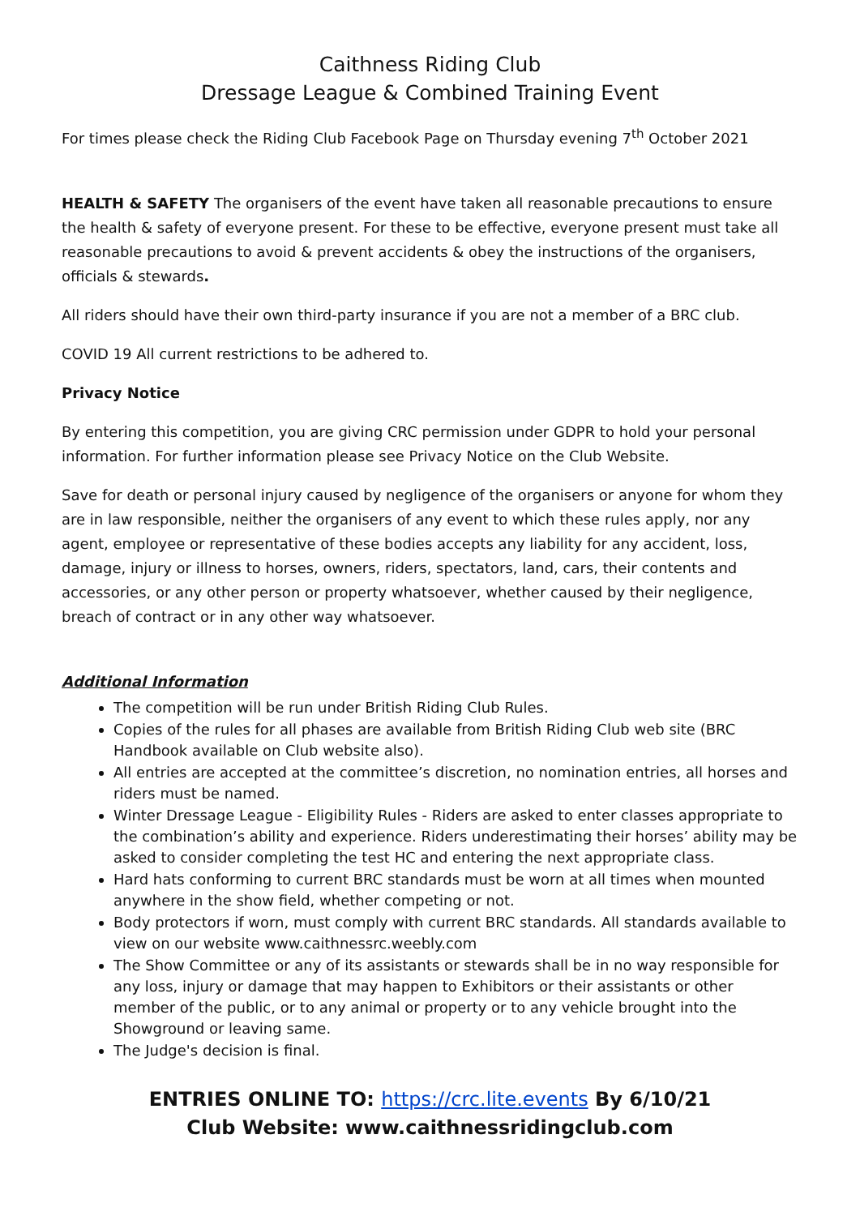Caithness Riding Club
Dressage League & Combined Training Event
For times please check the Riding Club Facebook Page on Thursday evening 7<sup>th</sup> October 2021
HEALTH & SAFETY The organisers of the event have taken all reasonable precautions to ensure the health & safety of everyone present. For these to be effective, everyone present must take all reasonable precautions to avoid & prevent accidents & obey the instructions of the organisers, officials & stewards.
All riders should have their own third-party insurance if you are not a member of a BRC club.
COVID 19 All current restrictions to be adhered to.
Privacy Notice
By entering this competition, you are giving CRC permission under GDPR to hold your personal information. For further information please see Privacy Notice on the Club Website.
Save for death or personal injury caused by negligence of the organisers or anyone for whom they are in law responsible, neither the organisers of any event to which these rules apply, nor any agent, employee or representative of these bodies accepts any liability for any accident, loss, damage, injury or illness to horses, owners, riders, spectators, land, cars, their contents and accessories, or any other person or property whatsoever, whether caused by their negligence, breach of contract or in any other way whatsoever.
Additional Information
The competition will be run under British Riding Club Rules.
Copies of the rules for all phases are available from British Riding Club web site (BRC Handbook available on Club website also).
All entries are accepted at the committee’s discretion, no nomination entries, all horses and riders must be named.
Winter Dressage League - Eligibility Rules - Riders are asked to enter classes appropriate to the combination’s ability and experience. Riders underestimating their horses’ ability may be asked to consider completing the test HC and entering the next appropriate class.
Hard hats conforming to current BRC standards must be worn at all times when mounted anywhere in the show field, whether competing or not.
Body protectors if worn, must comply with current BRC standards. All standards available to view on our website www.caithnessrc.weebly.com
The Show Committee or any of its assistants or stewards shall be in no way responsible for any loss, injury or damage that may happen to Exhibitors or their assistants or other member of the public, or to any animal or property or to any vehicle brought into the Showground or leaving same.
The Judge's decision is final.
ENTRIES ONLINE TO: https://crc.lite.events By 6/10/21
Club Website: www.caithnessridingclub.com